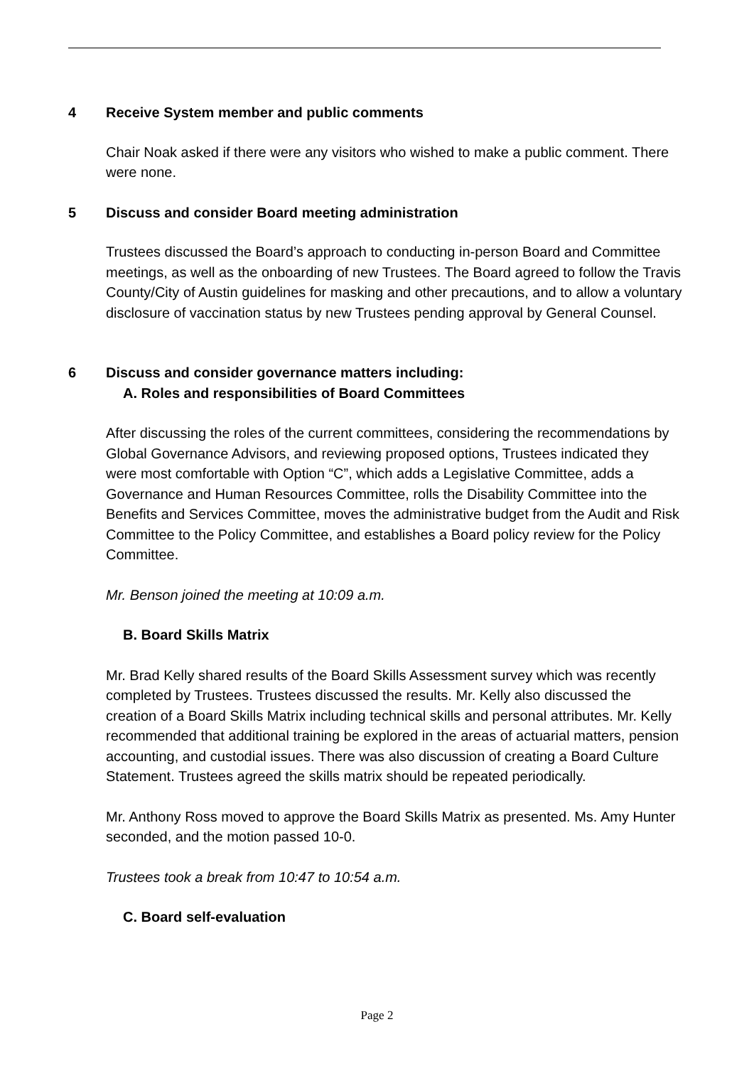4 Receive System member and public comments
Chair Noak asked if there were any visitors who wished to make a public comment. There were none.
5 Discuss and consider Board meeting administration
Trustees discussed the Board’s approach to conducting in-person Board and Committee meetings, as well as the onboarding of new Trustees. The Board agreed to follow the Travis County/City of Austin guidelines for masking and other precautions, and to allow a voluntary disclosure of vaccination status by new Trustees pending approval by General Counsel.
6 Discuss and consider governance matters including:
A. Roles and responsibilities of Board Committees
After discussing the roles of the current committees, considering the recommendations by Global Governance Advisors, and reviewing proposed options, Trustees indicated they were most comfortable with Option “C”, which adds a Legislative Committee, adds a Governance and Human Resources Committee, rolls the Disability Committee into the Benefits and Services Committee, moves the administrative budget from the Audit and Risk Committee to the Policy Committee, and establishes a Board policy review for the Policy Committee.
Mr. Benson joined the meeting at 10:09 a.m.
B. Board Skills Matrix
Mr. Brad Kelly shared results of the Board Skills Assessment survey which was recently completed by Trustees. Trustees discussed the results. Mr. Kelly also discussed the creation of a Board Skills Matrix including technical skills and personal attributes. Mr. Kelly recommended that additional training be explored in the areas of actuarial matters, pension accounting, and custodial issues. There was also discussion of creating a Board Culture Statement. Trustees agreed the skills matrix should be repeated periodically.
Mr. Anthony Ross moved to approve the Board Skills Matrix as presented. Ms. Amy Hunter seconded, and the motion passed 10-0.
Trustees took a break from 10:47 to 10:54 a.m.
C. Board self-evaluation
Page 2